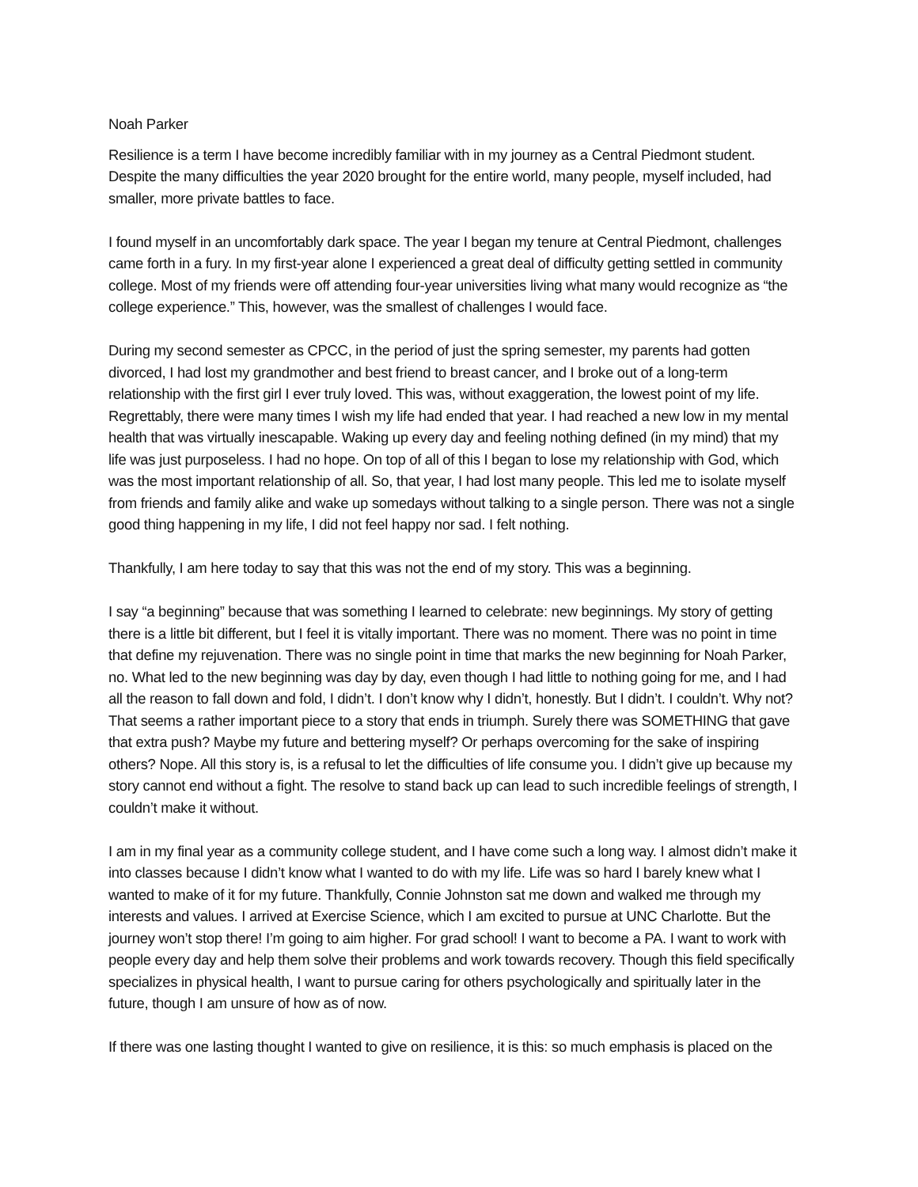Noah Parker
Resilience is a term I have become incredibly familiar with in my journey as a Central Piedmont student. Despite the many difficulties the year 2020 brought for the entire world, many people, myself included, had smaller, more private battles to face.
I found myself in an uncomfortably dark space. The year I began my tenure at Central Piedmont, challenges came forth in a fury. In my first-year alone I experienced a great deal of difficulty getting settled in community college. Most of my friends were off attending four-year universities living what many would recognize as “the college experience.” This, however, was the smallest of challenges I would face.
During my second semester as CPCC, in the period of just the spring semester, my parents had gotten divorced, I had lost my grandmother and best friend to breast cancer, and I broke out of a long-term relationship with the first girl I ever truly loved. This was, without exaggeration, the lowest point of my life. Regrettably, there were many times I wish my life had ended that year. I had reached a new low in my mental health that was virtually inescapable. Waking up every day and feeling nothing defined (in my mind) that my life was just purposeless. I had no hope. On top of all of this I began to lose my relationship with God, which was the most important relationship of all. So, that year, I had lost many people. This led me to isolate myself from friends and family alike and wake up somedays without talking to a single person. There was not a single good thing happening in my life, I did not feel happy nor sad. I felt nothing.
Thankfully, I am here today to say that this was not the end of my story. This was a beginning.
I say “a beginning” because that was something I learned to celebrate: new beginnings. My story of getting there is a little bit different, but I feel it is vitally important. There was no moment. There was no point in time that define my rejuvenation. There was no single point in time that marks the new beginning for Noah Parker, no. What led to the new beginning was day by day, even though I had little to nothing going for me, and I had all the reason to fall down and fold, I didn’t. I don’t know why I didn’t, honestly. But I didn’t. I couldn’t. Why not? That seems a rather important piece to a story that ends in triumph. Surely there was SOMETHING that gave that extra push? Maybe my future and bettering myself? Or perhaps overcoming for the sake of inspiring others? Nope. All this story is, is a refusal to let the difficulties of life consume you. I didn’t give up because my story cannot end without a fight. The resolve to stand back up can lead to such incredible feelings of strength, I couldn’t make it without.
I am in my final year as a community college student, and I have come such a long way. I almost didn’t make it into classes because I didn’t know what I wanted to do with my life. Life was so hard I barely knew what I wanted to make of it for my future. Thankfully, Connie Johnston sat me down and walked me through my interests and values. I arrived at Exercise Science, which I am excited to pursue at UNC Charlotte. But the journey won’t stop there! I’m going to aim higher. For grad school! I want to become a PA. I want to work with people every day and help them solve their problems and work towards recovery. Though this field specifically specializes in physical health, I want to pursue caring for others psychologically and spiritually later in the future, though I am unsure of how as of now.
If there was one lasting thought I wanted to give on resilience, it is this: so much emphasis is placed on the